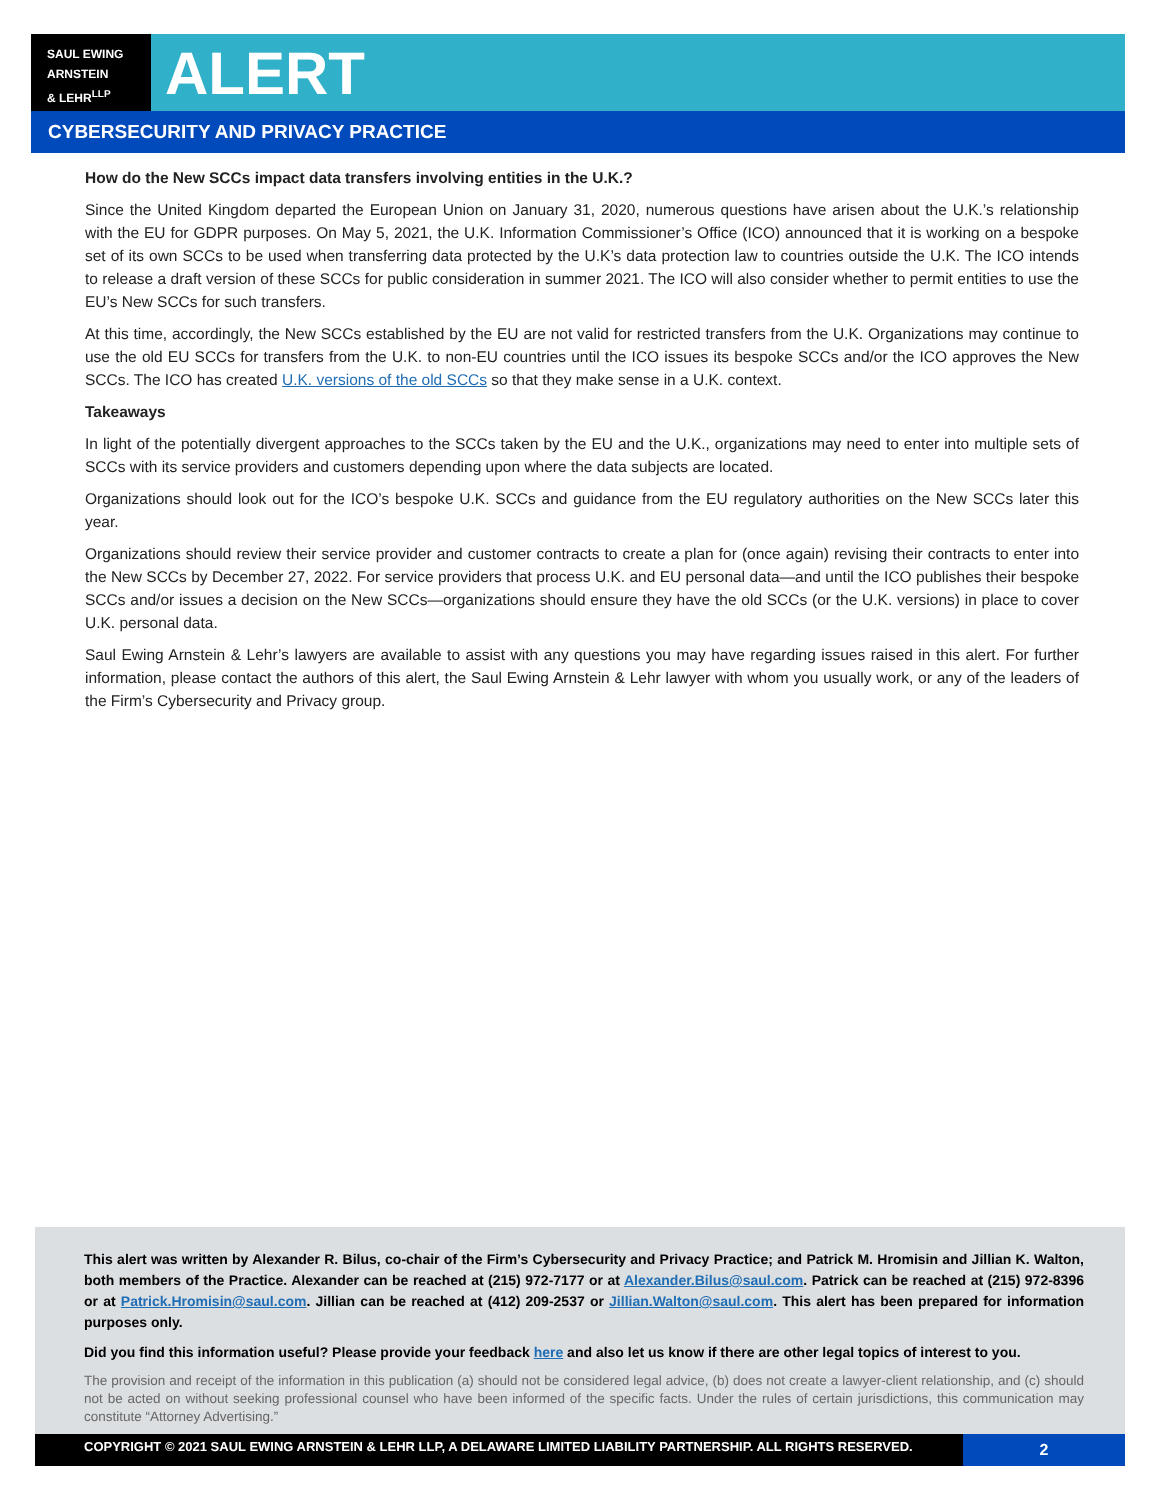SAUL EWING
ARNSTEIN
& LEHR<sup>LLP</sup>
ALERT
CYBERSECURITY AND PRIVACY PRACTICE
How do the New SCCs impact data transfers involving entities in the U.K.?
Since the United Kingdom departed the European Union on January 31, 2020, numerous questions have arisen about the U.K.’s relationship with the EU for GDPR purposes. On May 5, 2021, the U.K. Information Commissioner’s Office (ICO) announced that it is working on a bespoke set of its own SCCs to be used when transferring data protected by the U.K’s data protection law to countries outside the U.K. The ICO intends to release a draft version of these SCCs for public consideration in summer 2021. The ICO will also consider whether to permit entities to use the EU’s New SCCs for such transfers.
At this time, accordingly, the New SCCs established by the EU are not valid for restricted transfers from the U.K. Organizations may continue to use the old EU SCCs for transfers from the U.K. to non-EU countries until the ICO issues its bespoke SCCs and/or the ICO approves the New SCCs. The ICO has created U.K. versions of the old SCCs so that they make sense in a U.K. context.
Takeaways
In light of the potentially divergent approaches to the SCCs taken by the EU and the U.K., organizations may need to enter into multiple sets of SCCs with its service providers and customers depending upon where the data subjects are located.
Organizations should look out for the ICO’s bespoke U.K. SCCs and guidance from the EU regulatory authorities on the New SCCs later this year.
Organizations should review their service provider and customer contracts to create a plan for (once again) revising their contracts to enter into the New SCCs by December 27, 2022. For service providers that process U.K. and EU personal data—and until the ICO publishes their bespoke SCCs and/or issues a decision on the New SCCs—organizations should ensure they have the old SCCs (or the U.K. versions) in place to cover U.K. personal data.
Saul Ewing Arnstein & Lehr’s lawyers are available to assist with any questions you may have regarding issues raised in this alert. For further information, please contact the authors of this alert, the Saul Ewing Arnstein & Lehr lawyer with whom you usually work, or any of the leaders of the Firm’s Cybersecurity and Privacy group.
This alert was written by Alexander R. Bilus, co-chair of the Firm’s Cybersecurity and Privacy Practice; and Patrick M. Hromisin and Jillian K. Walton, both members of the Practice. Alexander can be reached at (215) 972-7177 or at Alexander.Bilus@saul.com. Patrick can be reached at (215) 972-8396 or at Patrick.Hromisin@saul.com. Jillian can be reached at (412) 209-2537 or Jillian.Walton@saul.com. This alert has been prepared for information purposes only.
Did you find this information useful? Please provide your feedback here and also let us know if there are other legal topics of interest to you.
The provision and receipt of the information in this publication (a) should not be considered legal advice, (b) does not create a lawyer-client relationship, and (c) should not be acted on without seeking professional counsel who have been informed of the specific facts. Under the rules of certain jurisdictions, this communication may constitute “Attorney Advertising.”
COPYRIGHT © 2021 SAUL EWING ARNSTEIN & LEHR LLP, A DELAWARE LIMITED LIABILITY PARTNERSHIP. ALL RIGHTS RESERVED.
2